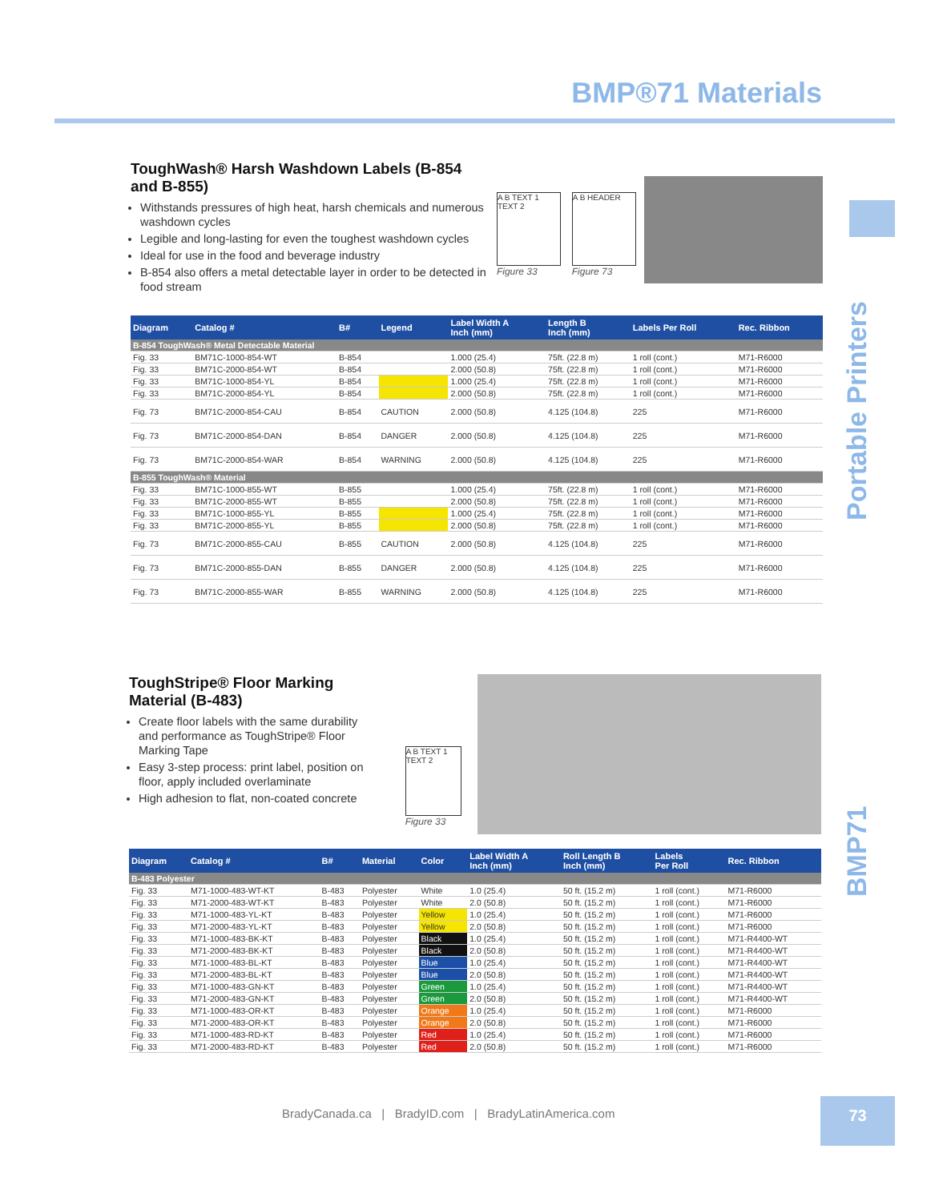BMP®71 Materials
Portable Printers
BMP71
ToughWash® Harsh Washdown Labels (B-854 and B-855)
Withstands pressures of high heat, harsh chemicals and numerous washdown cycles
Legible and long-lasting for even the toughest washdown cycles
Ideal for use in the food and beverage industry
B-854 also offers a metal detectable layer in order to be detected in food stream
A B TEXT 1 TEXT 2
Figure 33
A B HEADER
Figure 73
| Diagram | Catalog # | B# | Legend | Label Width A Inch (mm) | Length B Inch (mm) | Labels Per Roll | Rec. Ribbon |
| --- | --- | --- | --- | --- | --- | --- | --- |
| B-854 ToughWash® Metal Detectable Material | | | | | | | |
| Fig. 33 | BM71C-1000-854-WT | B-854 | | 1.000 (25.4) | 75ft. (22.8 m) | 1 roll (cont.) | M71-R6000 |
| Fig. 33 | BM71C-2000-854-WT | B-854 | | 2.000 (50.8) | 75ft. (22.8 m) | 1 roll (cont.) | M71-R6000 |
| Fig. 33 | BM71C-1000-854-YL | B-854 | | 1.000 (25.4) | 75ft. (22.8 m) | 1 roll (cont.) | M71-R6000 |
| Fig. 33 | BM71C-2000-854-YL | B-854 | | 2.000 (50.8) | 75ft. (22.8 m) | 1 roll (cont.) | M71-R6000 |
| Fig. 73 | BM71C-2000-854-CAU | B-854 | CAUTION | 2.000 (50.8) | 4.125 (104.8) | 225 | M71-R6000 |
| Fig. 73 | BM71C-2000-854-DAN | B-854 | DANGER | 2.000 (50.8) | 4.125 (104.8) | 225 | M71-R6000 |
| Fig. 73 | BM71C-2000-854-WAR | B-854 | WARNING | 2.000 (50.8) | 4.125 (104.8) | 225 | M71-R6000 |
| B-855 ToughWash® Material | | | | | | | |
| Fig. 33 | BM71C-1000-855-WT | B-855 | | 1.000 (25.4) | 75ft. (22.8 m) | 1 roll (cont.) | M71-R6000 |
| Fig. 33 | BM71C-2000-855-WT | B-855 | | 2.000 (50.8) | 75ft. (22.8 m) | 1 roll (cont.) | M71-R6000 |
| Fig. 33 | BM71C-1000-855-YL | B-855 | | 1.000 (25.4) | 75ft. (22.8 m) | 1 roll (cont.) | M71-R6000 |
| Fig. 33 | BM71C-2000-855-YL | B-855 | | 2.000 (50.8) | 75ft. (22.8 m) | 1 roll (cont.) | M71-R6000 |
| Fig. 73 | BM71C-2000-855-CAU | B-855 | CAUTION | 2.000 (50.8) | 4.125 (104.8) | 225 | M71-R6000 |
| Fig. 73 | BM71C-2000-855-DAN | B-855 | DANGER | 2.000 (50.8) | 4.125 (104.8) | 225 | M71-R6000 |
| Fig. 73 | BM71C-2000-855-WAR | B-855 | WARNING | 2.000 (50.8) | 4.125 (104.8) | 225 | M71-R6000 |
ToughStripe® Floor Marking Material (B-483)
Create floor labels with the same durability and performance as ToughStripe® Floor Marking Tape
Easy 3-step process: print label, position on floor, apply included overlaminate
High adhesion to flat, non-coated concrete
A B TEXT 1 TEXT 2
Figure 33
| Diagram | Catalog # | B# | Material | Color | Label Width A Inch (mm) | Roll Length B Inch (mm) | Labels Per Roll | Rec. Ribbon |
| --- | --- | --- | --- | --- | --- | --- | --- | --- |
| B-483 Polyester | | | | | | | | |
| Fig. 33 | M71-1000-483-WT-KT | B-483 | Polyester | White | 1.0 (25.4) | 50 ft. (15.2 m) | 1 roll (cont.) | M71-R6000 |
| Fig. 33 | M71-2000-483-WT-KT | B-483 | Polyester | White | 2.0 (50.8) | 50 ft. (15.2 m) | 1 roll (cont.) | M71-R6000 |
| Fig. 33 | M71-1000-483-YL-KT | B-483 | Polyester | Yellow | 1.0 (25.4) | 50 ft. (15.2 m) | 1 roll (cont.) | M71-R6000 |
| Fig. 33 | M71-2000-483-YL-KT | B-483 | Polyester | Yellow | 2.0 (50.8) | 50 ft. (15.2 m) | 1 roll (cont.) | M71-R6000 |
| Fig. 33 | M71-1000-483-BK-KT | B-483 | Polyester | Black | 1.0 (25.4) | 50 ft. (15.2 m) | 1 roll (cont.) | M71-R4400-WT |
| Fig. 33 | M71-2000-483-BK-KT | B-483 | Polyester | Black | 2.0 (50.8) | 50 ft. (15.2 m) | 1 roll (cont.) | M71-R4400-WT |
| Fig. 33 | M71-1000-483-BL-KT | B-483 | Polyester | Blue | 1.0 (25.4) | 50 ft. (15.2 m) | 1 roll (cont.) | M71-R4400-WT |
| Fig. 33 | M71-2000-483-BL-KT | B-483 | Polyester | Blue | 2.0 (50.8) | 50 ft. (15.2 m) | 1 roll (cont.) | M71-R4400-WT |
| Fig. 33 | M71-1000-483-GN-KT | B-483 | Polyester | Green | 1.0 (25.4) | 50 ft. (15.2 m) | 1 roll (cont.) | M71-R4400-WT |
| Fig. 33 | M71-2000-483-GN-KT | B-483 | Polyester | Green | 2.0 (50.8) | 50 ft. (15.2 m) | 1 roll (cont.) | M71-R4400-WT |
| Fig. 33 | M71-1000-483-OR-KT | B-483 | Polyester | Orange | 1.0 (25.4) | 50 ft. (15.2 m) | 1 roll (cont.) | M71-R6000 |
| Fig. 33 | M71-2000-483-OR-KT | B-483 | Polyester | Orange | 2.0 (50.8) | 50 ft. (15.2 m) | 1 roll (cont.) | M71-R6000 |
| Fig. 33 | M71-1000-483-RD-KT | B-483 | Polyester | Red | 1.0 (25.4) | 50 ft. (15.2 m) | 1 roll (cont.) | M71-R6000 |
| Fig. 33 | M71-2000-483-RD-KT | B-483 | Polyester | Red | 2.0 (50.8) | 50 ft. (15.2 m) | 1 roll (cont.) | M71-R6000 |
BradyCanada.ca | BradyID.com | BradyLatinAmerica.com
73